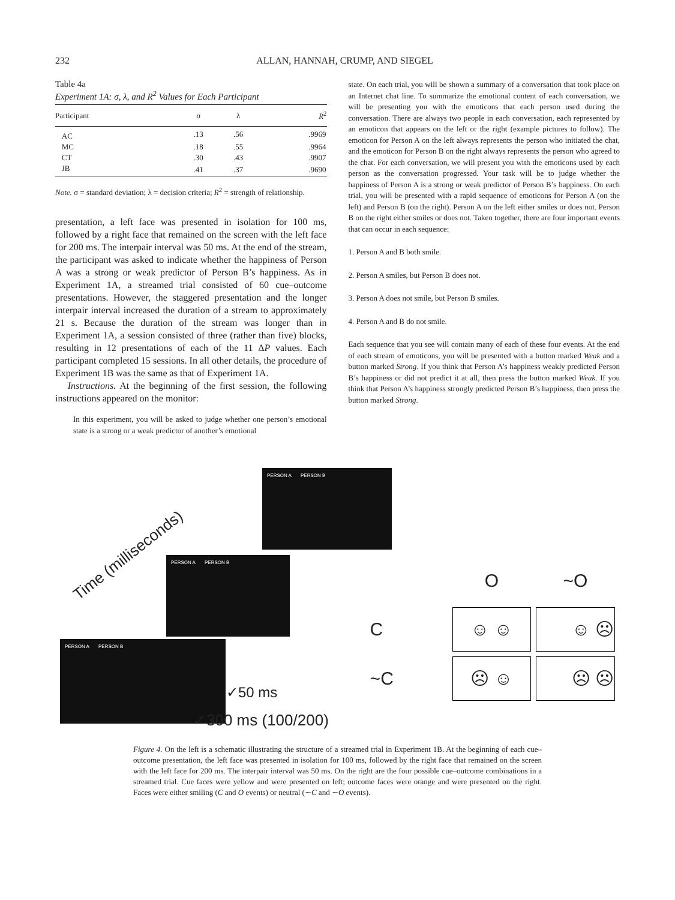232 ALLAN, HANNAH, CRUMP, AND SIEGEL
Table 4a
Experiment 1A: σ, λ, and R<sup>2</sup> Values for Each Participant
| Participant | σ | λ | R<sup>2</sup> |
| --- | --- | --- | --- |
| AC | .13 | .56 | .9969 |
| MC | .18 | .55 | .9964 |
| CT | .30 | .43 | .9907 |
| JB | .41 | .37 | .9690 |
Note. σ = standard deviation; λ = decision criteria; R<sup>2</sup> = strength of relationship.
presentation, a left face was presented in isolation for 100 ms, followed by a right face that remained on the screen with the left face for 200 ms. The interpair interval was 50 ms. At the end of the stream, the participant was asked to indicate whether the happiness of Person A was a strong or weak predictor of Person B’s happiness. As in Experiment 1A, a streamed trial consisted of 60 cue–outcome presentations. However, the staggered presentation and the longer interpair interval increased the duration of a stream to approximately 21 s. Because the duration of the stream was longer than in Experiment 1A, a session consisted of three (rather than five) blocks, resulting in 12 presentations of each of the 11 ΔP values. Each participant completed 15 sessions. In all other details, the procedure of Experiment 1B was the same as that of Experiment 1A.
Instructions. At the beginning of the first session, the following instructions appeared on the monitor:
In this experiment, you will be asked to judge whether one person’s emotional state is a strong or a weak predictor of another’s emotional
state. On each trial, you will be shown a summary of a conversation that took place on an Internet chat line. To summarize the emotional content of each conversation, we will be presenting you with the emoticons that each person used during the conversation. There are always two people in each conversation, each represented by an emoticon that appears on the left or the right (example pictures to follow). The emoticon for Person A on the left always represents the person who initiated the chat, and the emoticon for Person B on the right always represents the person who agreed to the chat. For each conversation, we will present you with the emoticons used by each person as the conversation progressed. Your task will be to judge whether the happiness of Person A is a strong or weak predictor of Person B’s happiness. On each trial, you will be presented with a rapid sequence of emoticons for Person A (on the left) and Person B (on the right). Person A on the left either smiles or does not. Person B on the right either smiles or does not. Taken together, there are four important events that can occur in each sequence:
1. Person A and B both smile.
2. Person A smiles, but Person B does not.
3. Person A does not smile, but Person B smiles.
4. Person A and B do not smile.
Each sequence that you see will contain many of each of these four events. At the end of each stream of emoticons, you will be presented with a button marked Weak and a button marked Strong. If you think that Person A’s happiness weakly predicted Person B’s happiness or did not predict it at all, then press the button marked Weak. If you think that Person A’s happiness strongly predicted Person B’s happiness, then press the button marked Strong.
PERSON A PERSON B
PERSON A PERSON B
PERSON A PERSON B
Time (milliseconds)
✓50 ms
✓300 ms (100/200)
| | O | ~O |
| C | ☺ ☺ | ☺ ☹ |
| ~C | ☹ ☺ | ☹ ☹ |
Figure 4. On the left is a schematic illustrating the structure of a streamed trial in Experiment 1B. At the beginning of each cue–outcome presentation, the left face was presented in isolation for 100 ms, followed by the right face that remained on the screen with the left face for 200 ms. The interpair interval was 50 ms. On the right are the four possible cue–outcome combinations in a streamed trial. Cue faces were yellow and were presented on left; outcome faces were orange and were presented on the right. Faces were either smiling (C and O events) or neutral (∼C and ∼O events).